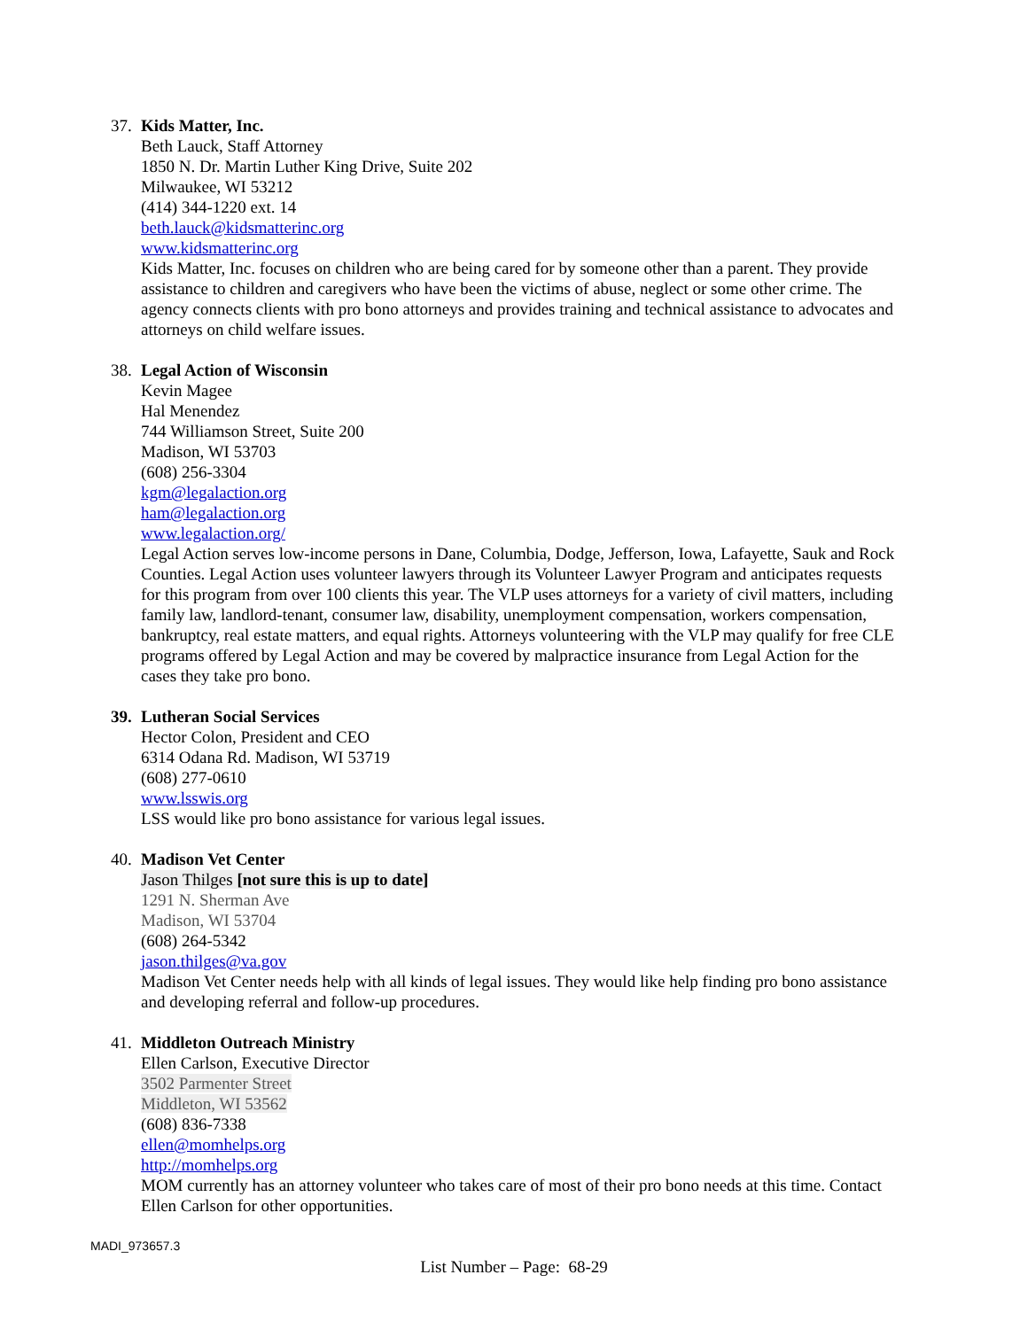37.
Kids Matter, Inc.
Beth Lauck, Staff Attorney
1850 N. Dr. Martin Luther King Drive, Suite 202
Milwaukee, WI 53212
(414) 344-1220 ext. 14
beth.lauck@kidsmatterinc.org
www.kidsmatterinc.org
Kids Matter, Inc. focuses on children who are being cared for by someone other than a parent. They provide assistance to children and caregivers who have been the victims of abuse, neglect or some other crime. The agency connects clients with pro bono attorneys and provides training and technical assistance to advocates and attorneys on child welfare issues.
38.
Legal Action of Wisconsin
Kevin Magee
Hal Menendez
744 Williamson Street, Suite 200
Madison, WI 53703
(608) 256-3304
kgm@legalaction.org
ham@legalaction.org
www.legalaction.org/
Legal Action serves low-income persons in Dane, Columbia, Dodge, Jefferson, Iowa, Lafayette, Sauk and Rock Counties. Legal Action uses volunteer lawyers through its Volunteer Lawyer Program and anticipates requests for this program from over 100 clients this year. The VLP uses attorneys for a variety of civil matters, including family law, landlord-tenant, consumer law, disability, unemployment compensation, workers compensation, bankruptcy, real estate matters, and equal rights. Attorneys volunteering with the VLP may qualify for free CLE programs offered by Legal Action and may be covered by malpractice insurance from Legal Action for the cases they take pro bono.
39.
Lutheran Social Services
Hector Colon, President and CEO
6314 Odana Rd. Madison, WI 53719
(608) 277-0610
www.lsswis.org
LSS would like pro bono assistance for various legal issues.
40.
Madison Vet Center
Jason Thilges [not sure this is up to date]
1291 N. Sherman Ave
Madison, WI 53704
(608) 264-5342
jason.thilges@va.gov
Madison Vet Center needs help with all kinds of legal issues. They would like help finding pro bono assistance and developing referral and follow-up procedures.
41.
Middleton Outreach Ministry
Ellen Carlson, Executive Director
3502 Parmenter Street
Middleton, WI 53562
(608) 836-7338
ellen@momhelps.org
http://momhelps.org
MOM currently has an attorney volunteer who takes care of most of their pro bono needs at this time. Contact Ellen Carlson for other opportunities.
MADI_973657.3
List Number – Page: 68-29